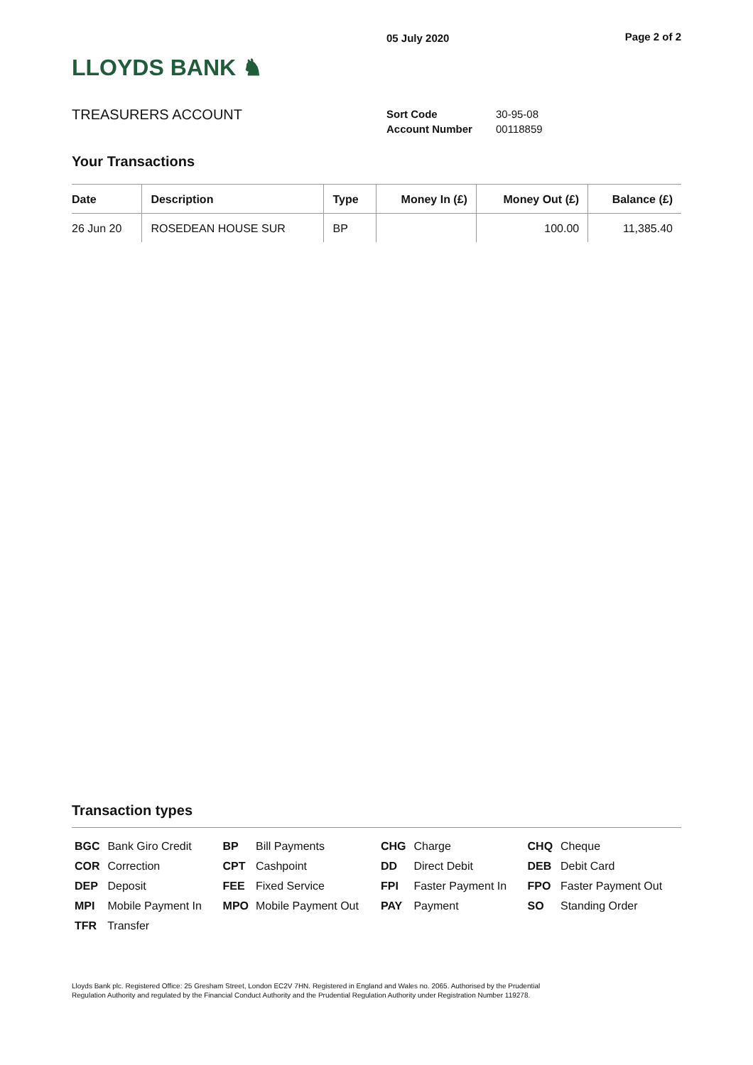LLOYDS BANK ♞
05 July 2020 Page 2 of 2
TREASURERS ACCOUNT
| Sort Code | 30-95-08 |
| Account Number | 00118859 |
Your Transactions
| Date | Description | Type | Money In (£) | Money Out (£) | Balance (£) |
| --- | --- | --- | --- | --- | --- |
| 26 Jun 20 | ROSEDEAN HOUSE SUR | BP | | 100.00 | 11,385.40 |
Transaction types
| BGC Bank Giro Credit | BP Bill Payments | CHG Charge | CHQ Cheque |
| COR Correction | CPT Cashpoint | DD Direct Debit | DEB Debit Card |
| DEP Deposit | FEE Fixed Service | FPI Faster Payment In | FPO Faster Payment Out |
| MPI Mobile Payment In | MPO Mobile Payment Out | PAY Payment | SO Standing Order |
| TFR Transfer | | | |
Lloyds Bank plc. Registered Office: 25 Gresham Street, London EC2V 7HN. Registered in England and Wales no. 2065. Authorised by the Prudential Regulation Authority and regulated by the Financial Conduct Authority and the Prudential Regulation Authority under Registration Number 119278.